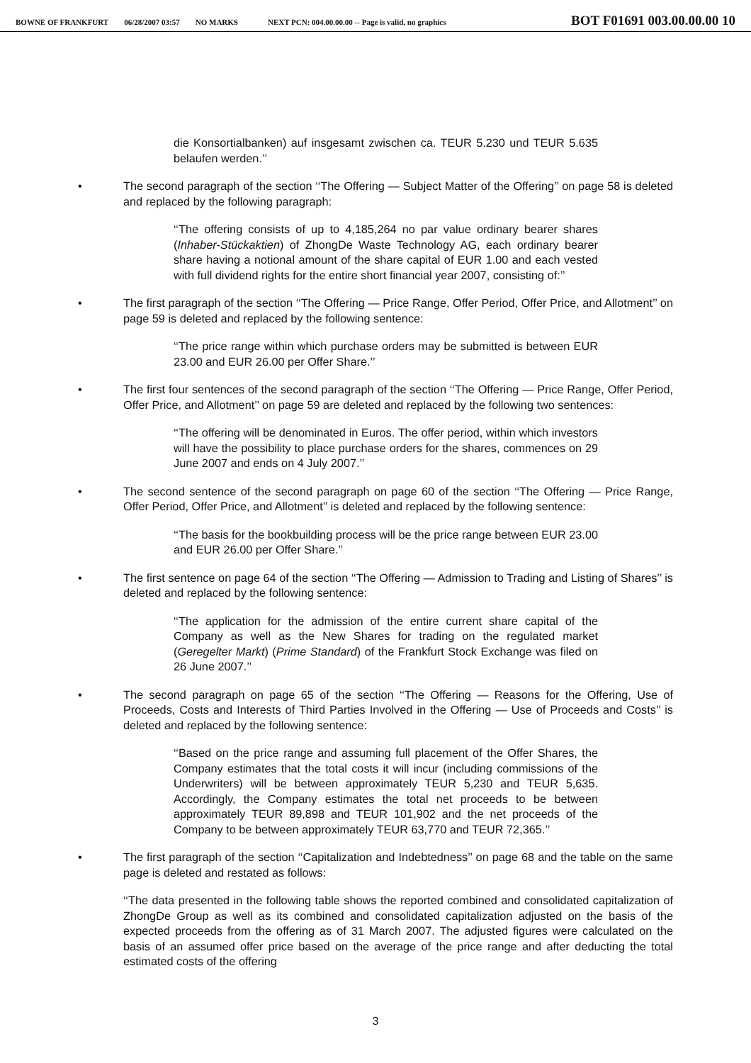BOWNE OF FRANKFURT 06/28/2007 03:57 NO MARKS NEXT PCN: 004.00.00.00 -- Page is valid, no graphics BOT F01691 003.00.00.00 10
die Konsortialbanken) auf insgesamt zwischen ca. TEUR 5.230 und TEUR 5.635 belaufen werden.’’
• The second paragraph of the section ‘‘The Offering — Subject Matter of the Offering’’ on page 58 is deleted and replaced by the following paragraph:
‘‘The offering consists of up to 4,185,264 no par value ordinary bearer shares (Inhaber-Stückaktien) of ZhongDe Waste Technology AG, each ordinary bearer share having a notional amount of the share capital of EUR 1.00 and each vested with full dividend rights for the entire short financial year 2007, consisting of:’’
• The first paragraph of the section ‘‘The Offering — Price Range, Offer Period, Offer Price, and Allotment’’ on page 59 is deleted and replaced by the following sentence:
‘‘The price range within which purchase orders may be submitted is between EUR 23.00 and EUR 26.00 per Offer Share.’’
• The first four sentences of the second paragraph of the section ‘‘The Offering — Price Range, Offer Period, Offer Price, and Allotment’’ on page 59 are deleted and replaced by the following two sentences:
‘‘The offering will be denominated in Euros. The offer period, within which investors will have the possibility to place purchase orders for the shares, commences on 29 June 2007 and ends on 4 July 2007.’’
• The second sentence of the second paragraph on page 60 of the section ‘‘The Offering — Price Range, Offer Period, Offer Price, and Allotment’’ is deleted and replaced by the following sentence:
‘‘The basis for the bookbuilding process will be the price range between EUR 23.00 and EUR 26.00 per Offer Share.’’
• The first sentence on page 64 of the section ‘‘The Offering — Admission to Trading and Listing of Shares’’ is deleted and replaced by the following sentence:
‘‘The application for the admission of the entire current share capital of the Company as well as the New Shares for trading on the regulated market (Geregelter Markt) (Prime Standard) of the Frankfurt Stock Exchange was filed on 26 June 2007.’’
• The second paragraph on page 65 of the section ‘‘The Offering — Reasons for the Offering, Use of Proceeds, Costs and Interests of Third Parties Involved in the Offering — Use of Proceeds and Costs’’ is deleted and replaced by the following sentence:
‘‘Based on the price range and assuming full placement of the Offer Shares, the Company estimates that the total costs it will incur (including commissions of the Underwriters) will be between approximately TEUR 5,230 and TEUR 5,635. Accordingly, the Company estimates the total net proceeds to be between approximately TEUR 89,898 and TEUR 101,902 and the net proceeds of the Company to be between approximately TEUR 63,770 and TEUR 72,365.’’
• The first paragraph of the section ‘‘Capitalization and Indebtedness’’ on page 68 and the table on the same page is deleted and restated as follows:
‘‘The data presented in the following table shows the reported combined and consolidated capitalization of ZhongDe Group as well as its combined and consolidated capitalization adjusted on the basis of the expected proceeds from the offering as of 31 March 2007. The adjusted figures were calculated on the basis of an assumed offer price based on the average of the price range and after deducting the total estimated costs of the offering
3